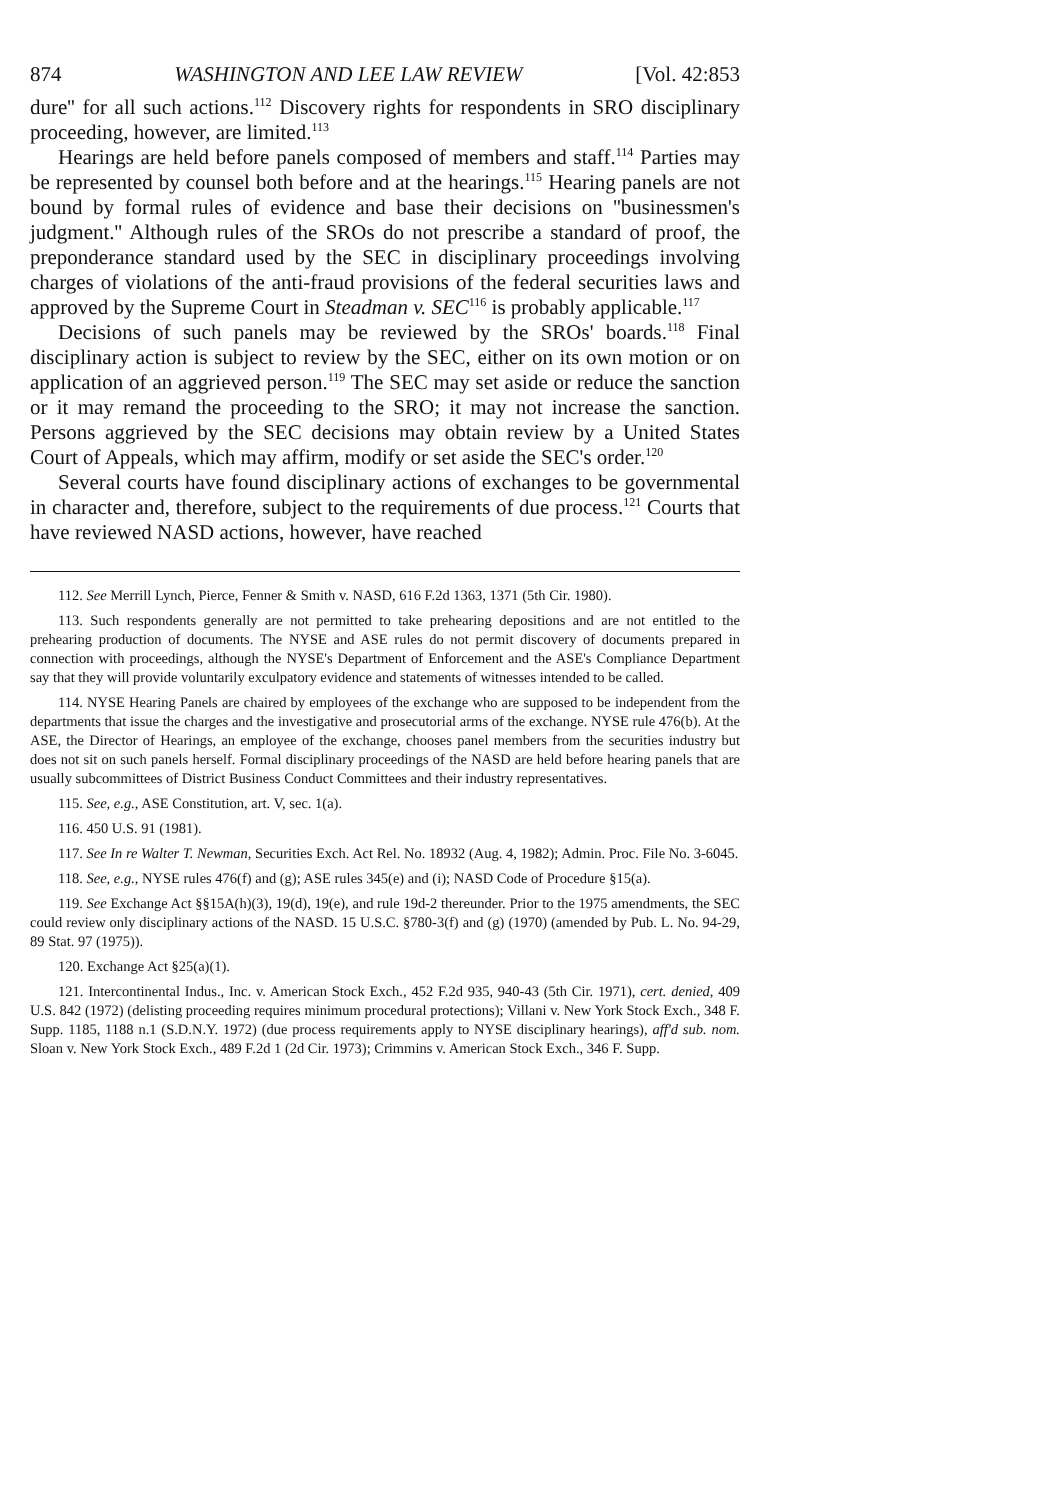874 WASHINGTON AND LEE LAW REVIEW [Vol. 42:853
dure'' for all such actions.<sup>112</sup> Discovery rights for respondents in SRO disciplinary proceeding, however, are limited.<sup>113</sup>
Hearings are held before panels composed of members and staff.<sup>114</sup> Parties may be represented by counsel both before and at the hearings.<sup>115</sup> Hearing panels are not bound by formal rules of evidence and base their decisions on ''businessmen's judgment.'' Although rules of the SROs do not prescribe a standard of proof, the preponderance standard used by the SEC in disciplinary proceedings involving charges of violations of the anti-fraud provisions of the federal securities laws and approved by the Supreme Court in Steadman v. SEC<sup>116</sup> is probably applicable.<sup>117</sup>
Decisions of such panels may be reviewed by the SROs' boards.<sup>118</sup> Final disciplinary action is subject to review by the SEC, either on its own motion or on application of an aggrieved person.<sup>119</sup> The SEC may set aside or reduce the sanction or it may remand the proceeding to the SRO; it may not increase the sanction. Persons aggrieved by the SEC decisions may obtain review by a United States Court of Appeals, which may affirm, modify or set aside the SEC's order.<sup>120</sup>
Several courts have found disciplinary actions of exchanges to be governmental in character and, therefore, subject to the requirements of due process.<sup>121</sup> Courts that have reviewed NASD actions, however, have reached
112. See Merrill Lynch, Pierce, Fenner & Smith v. NASD, 616 F.2d 1363, 1371 (5th Cir. 1980).
113. Such respondents generally are not permitted to take prehearing depositions and are not entitled to the prehearing production of documents. The NYSE and ASE rules do not permit discovery of documents prepared in connection with proceedings, although the NYSE's Department of Enforcement and the ASE's Compliance Department say that they will provide voluntarily exculpatory evidence and statements of witnesses intended to be called.
114. NYSE Hearing Panels are chaired by employees of the exchange who are supposed to be independent from the departments that issue the charges and the investigative and prosecutorial arms of the exchange. NYSE rule 476(b). At the ASE, the Director of Hearings, an employee of the exchange, chooses panel members from the securities industry but does not sit on such panels herself. Formal disciplinary proceedings of the NASD are held before hearing panels that are usually subcommittees of District Business Conduct Committees and their industry representatives.
115. See, e.g., ASE Constitution, art. V, sec. 1(a).
116. 450 U.S. 91 (1981).
117. See In re Walter T. Newman, Securities Exch. Act Rel. No. 18932 (Aug. 4, 1982); Admin. Proc. File No. 3-6045.
118. See, e.g., NYSE rules 476(f) and (g); ASE rules 345(e) and (i); NASD Code of Procedure §15(a).
119. See Exchange Act §§15A(h)(3), 19(d), 19(e), and rule 19d-2 thereunder. Prior to the 1975 amendments, the SEC could review only disciplinary actions of the NASD. 15 U.S.C. §780-3(f) and (g) (1970) (amended by Pub. L. No. 94-29, 89 Stat. 97 (1975)).
120. Exchange Act §25(a)(1).
121. Intercontinental Indus., Inc. v. American Stock Exch., 452 F.2d 935, 940-43 (5th Cir. 1971), cert. denied, 409 U.S. 842 (1972) (delisting proceeding requires minimum procedural protections); Villani v. New York Stock Exch., 348 F. Supp. 1185, 1188 n.1 (S.D.N.Y. 1972) (due process requirements apply to NYSE disciplinary hearings), aff'd sub. nom. Sloan v. New York Stock Exch., 489 F.2d 1 (2d Cir. 1973); Crimmins v. American Stock Exch., 346 F. Supp.